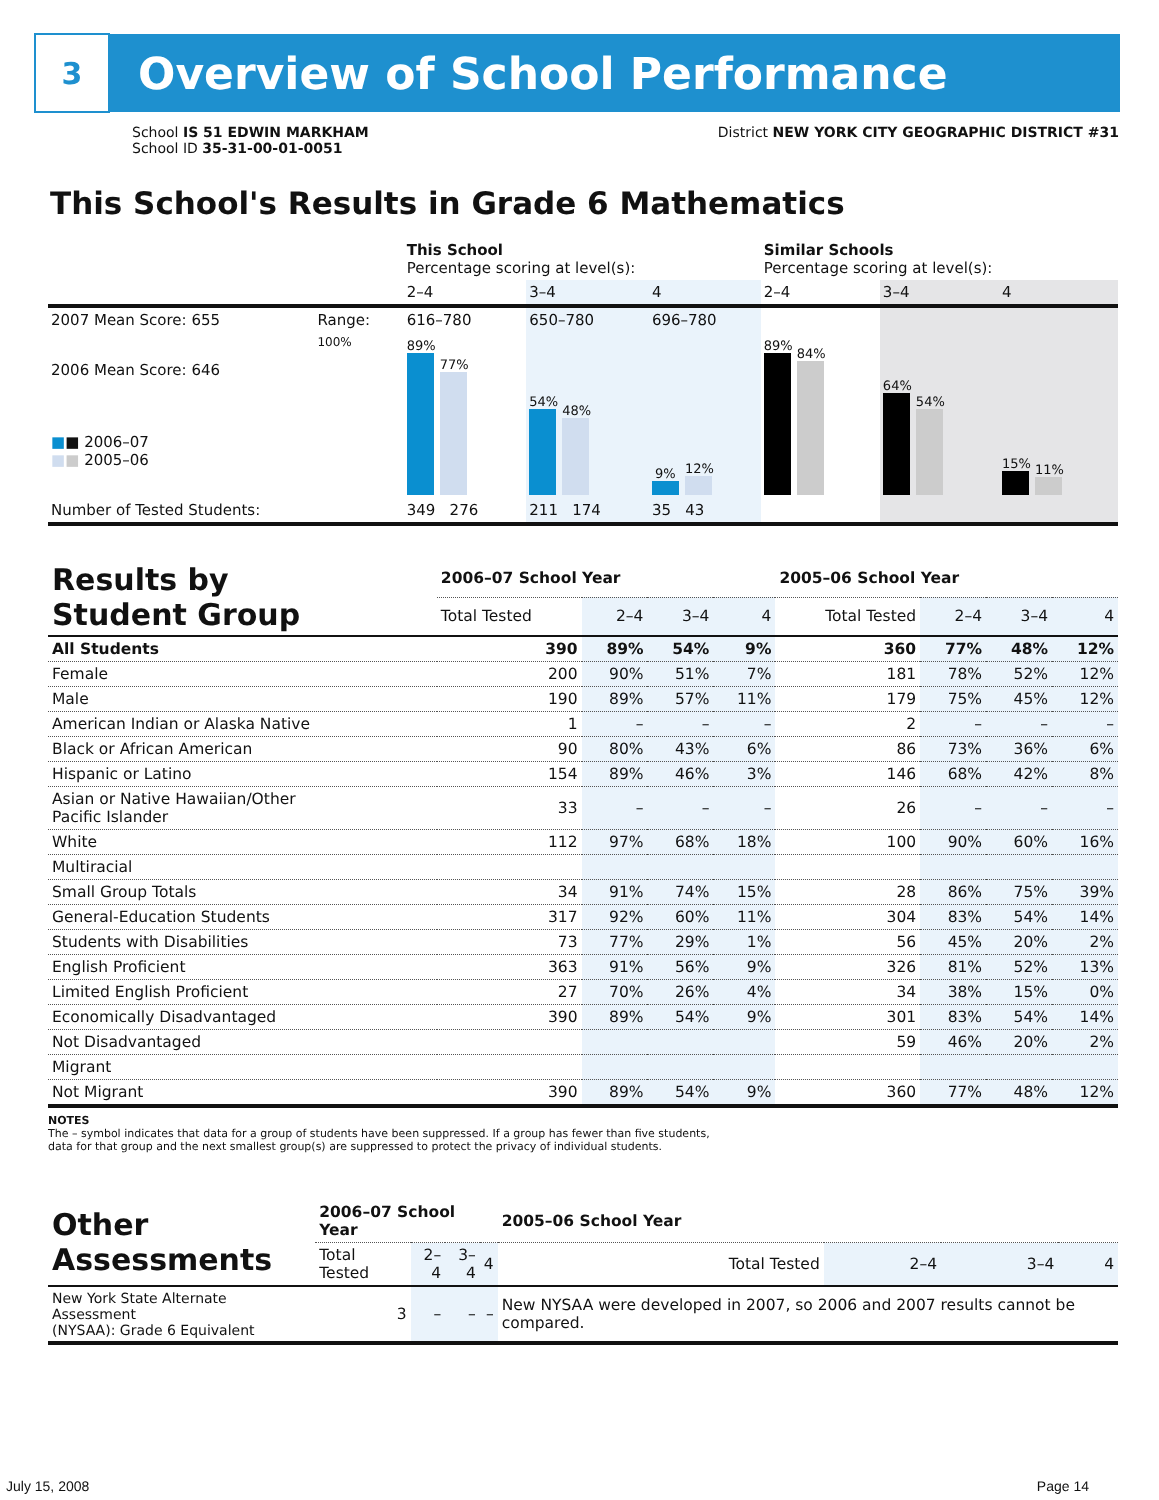3
Overview of School Performance
School IS 51 EDWIN MARKHAM
School ID 35-31-00-01-0051
District NEW YORK CITY GEOGRAPHIC DISTRICT #31
This School's Results in Grade 6 Mathematics
| | | This School Percentage scoring at level(s): | | | Similar Schools Percentage scoring at level(s): | | |
| | | 2–4 | 3–4 | 4 | 2–4 | 3–4 | 4 |
| 2007 Mean Score: 655 | Range: | 616–780 | 650–780 | 696–780 | | | |
| 2006 Mean Score: 646 ■ ■ 2006–07 ■ ■ 2005–06 | 100% | 89% 77% | 54% 48% | 9% 12% | 89% 84% | 64% 54% | 15% 11% |
| Number of Tested Students: | | 349 276 | 211 174 | 35 43 | | | |
| Results by Student Group | 2006–07 School Year | | | | 2005–06 School Year | | | |
| --- | --- | --- | --- | --- | --- | --- | --- | --- |
| | Total Tested | 2–4 | 3–4 | 4 | Total Tested | 2–4 | 3–4 | 4 |
| All Students | 390 | 89% | 54% | 9% | 360 | 77% | 48% | 12% |
| Female | 200 | 90% | 51% | 7% | 181 | 78% | 52% | 12% |
| Male | 190 | 89% | 57% | 11% | 179 | 75% | 45% | 12% |
| American Indian or Alaska Native | 1 | – | – | – | 2 | – | – | – |
| Black or African American | 90 | 80% | 43% | 6% | 86 | 73% | 36% | 6% |
| Hispanic or Latino | 154 | 89% | 46% | 3% | 146 | 68% | 42% | 8% |
| Asian or Native Hawaiian/Other Pacific Islander | 33 | – | – | – | 26 | – | – | – |
| White | 112 | 97% | 68% | 18% | 100 | 90% | 60% | 16% |
| Multiracial | | | | | | | | |
| Small Group Totals | 34 | 91% | 74% | 15% | 28 | 86% | 75% | 39% |
| General-Education Students | 317 | 92% | 60% | 11% | 304 | 83% | 54% | 14% |
| Students with Disabilities | 73 | 77% | 29% | 1% | 56 | 45% | 20% | 2% |
| English Proficient | 363 | 91% | 56% | 9% | 326 | 81% | 52% | 13% |
| Limited English Proficient | 27 | 70% | 26% | 4% | 34 | 38% | 15% | 0% |
| Economically Disadvantaged | 390 | 89% | 54% | 9% | 301 | 83% | 54% | 14% |
| Not Disadvantaged | | | | | 59 | 46% | 20% | 2% |
| Migrant | | | | | | | | |
| Not Migrant | 390 | 89% | 54% | 9% | 360 | 77% | 48% | 12% |
NOTES
The – symbol indicates that data for a group of students have been suppressed. If a group has fewer than five students,
data for that group and the next smallest group(s) are suppressed to protect the privacy of individual students.
| Other Assessments | 2006–07 School Year | | | | 2005–06 School Year | | | |
| --- | --- | --- | --- | --- | --- | --- | --- | --- |
| | Total Tested | 2–4 | 3–4 | 4 | Total Tested | 2–4 | 3–4 | 4 |
| New York State Alternate Assessment (NYSAA): Grade 6 Equivalent | 3 | – | – | – | New NYSAA were developed in 2007, so 2006 and 2007 results cannot be compared. | | | |
July 15, 2008 Page 14